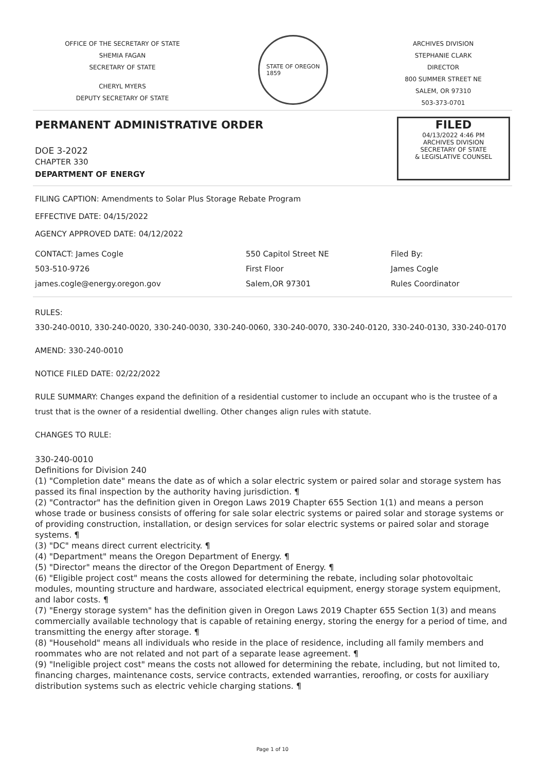OFFICE OF THE SECRETARY OF STATE
SHEMIA FAGAN
SECRETARY OF STATE
CHERYL MYERS
DEPUTY SECRETARY OF STATE
STATE OF OREGON
1859
ARCHIVES DIVISION
STEPHANIE CLARK
DIRECTOR
800 SUMMER STREET NE
SALEM, OR 97310
503-373-0701
PERMANENT ADMINISTRATIVE ORDER
DOE 3-2022
CHAPTER 330
DEPARTMENT OF ENERGY
FILED
04/13/2022 4:46 PM
ARCHIVES DIVISION
SECRETARY OF STATE
& LEGISLATIVE COUNSEL
FILING CAPTION: Amendments to Solar Plus Storage Rebate Program
EFFECTIVE DATE: 04/15/2022
AGENCY APPROVED DATE: 04/12/2022
CONTACT: James Cogle
503-510-9726
james.cogle@energy.oregon.gov
550 Capitol Street NE
First Floor
Salem,OR 97301
Filed By:
James Cogle
Rules Coordinator
RULES:
330-240-0010, 330-240-0020, 330-240-0030, 330-240-0060, 330-240-0070, 330-240-0120, 330-240-0130, 330-240-0170
AMEND: 330-240-0010
NOTICE FILED DATE: 02/22/2022
RULE SUMMARY: Changes expand the definition of a residential customer to include an occupant who is the trustee of a trust that is the owner of a residential dwelling. Other changes align rules with statute.
CHANGES TO RULE:
330-240-0010
Definitions for Division 240
(1) "Completion date" means the date as of which a solar electric system or paired solar and storage system has passed its final inspection by the authority having jurisdiction. ¶
(2) "Contractor" has the definition given in Oregon Laws 2019 Chapter 655 Section 1(1) and means a person whose trade or business consists of offering for sale solar electric systems or paired solar and storage systems or of providing construction, installation, or design services for solar electric systems or paired solar and storage systems. ¶
(3) "DC" means direct current electricity. ¶
(4) "Department" means the Oregon Department of Energy. ¶
(5) "Director" means the director of the Oregon Department of Energy. ¶
(6) "Eligible project cost" means the costs allowed for determining the rebate, including solar photovoltaic modules, mounting structure and hardware, associated electrical equipment, energy storage system equipment, and labor costs. ¶
(7) "Energy storage system" has the definition given in Oregon Laws 2019 Chapter 655 Section 1(3) and means commercially available technology that is capable of retaining energy, storing the energy for a period of time, and transmitting the energy after storage. ¶
(8) "Household" means all individuals who reside in the place of residence, including all family members and roommates who are not related and not part of a separate lease agreement. ¶
(9) "Ineligible project cost" means the costs not allowed for determining the rebate, including, but not limited to, financing charges, maintenance costs, service contracts, extended warranties, reroofing, or costs for auxiliary distribution systems such as electric vehicle charging stations. ¶
Page 1 of 10